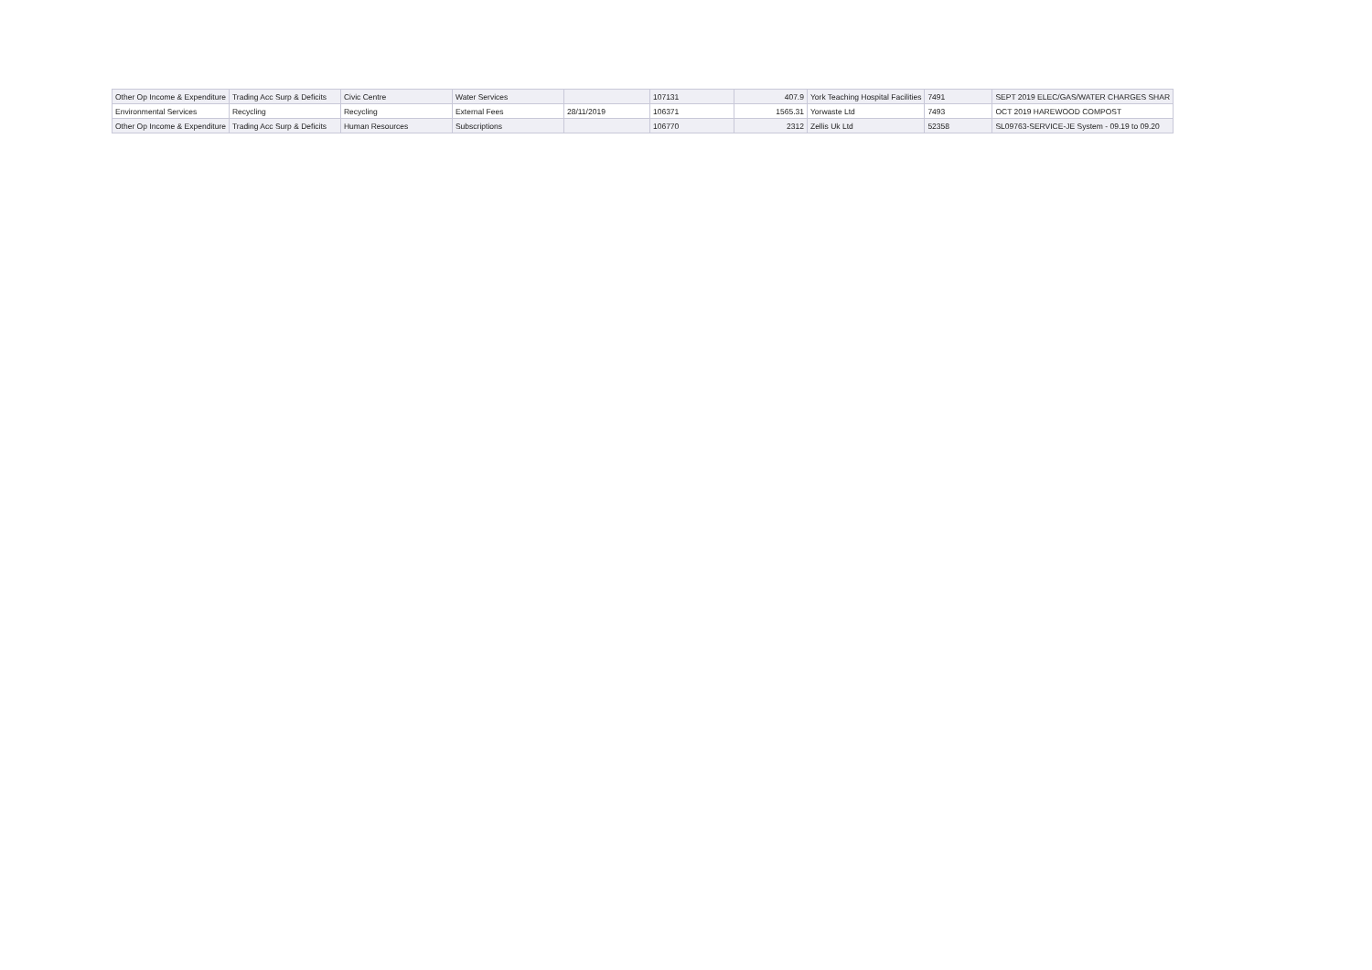| Other Op Income & Expenditure | Trading Acc Surp & Deficits | Civic Centre | Water Services | | 107131 | 407.9 | York Teaching Hospital Facilities | 7491 | SEPT 2019 ELEC/GAS/WATER CHARGES SHAR |
| Environmental Services | Recycling | Recycling | External Fees | 28/11/2019 | 106371 | 1565.31 | Yorwaste Ltd | 7493 | OCT 2019 HAREWOOD COMPOST |
| Other Op Income & Expenditure | Trading Acc Surp & Deficits | Human Resources | Subscriptions | | 106770 | 2312 | Zellis Uk Ltd | 52358 | SL09763-SERVICE-JE System - 09.19 to 09.20 |